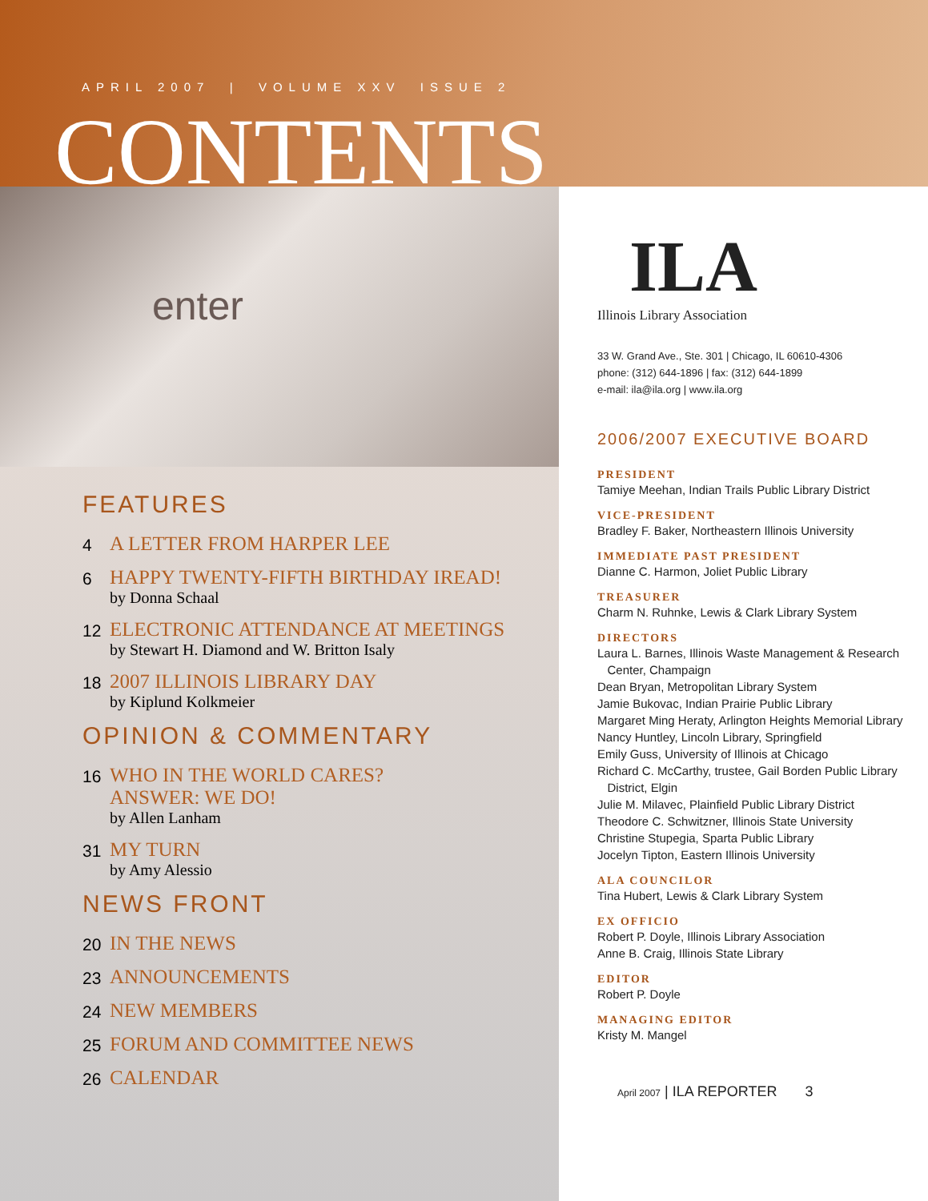APRIL 2007 | VOLUME XXV ISSUE 2
CONTENTS
enter
FEATURES
4
A LETTER FROM HARPER LEE
6
HAPPY TWENTY-FIFTH BIRTHDAY IREAD!
by Donna Schaal
12
ELECTRONIC ATTENDANCE AT MEETINGS
by Stewart H. Diamond and W. Britton Isaly
18
2007 ILLINOIS LIBRARY DAY
by Kiplund Kolkmeier
OPINION & COMMENTARY
16
WHO IN THE WORLD CARES?
ANSWER: WE DO!
by Allen Lanham
31
MY TURN
by Amy Alessio
NEWS FRONT
20
IN THE NEWS
23
ANNOUNCEMENTS
24
NEW MEMBERS
25
FORUM AND COMMITTEE NEWS
26
CALENDAR
ILA
Illinois Library Association
33 W. Grand Ave., Ste. 301 | Chicago, IL 60610-4306
phone: (312) 644-1896 | fax: (312) 644-1899
e-mail: ila@ila.org | www.ila.org
2006/2007 EXECUTIVE BOARD
PRESIDENT
Tamiye Meehan, Indian Trails Public Library District
VICE-PRESIDENT
Bradley F. Baker, Northeastern Illinois University
IMMEDIATE PAST PRESIDENT
Dianne C. Harmon, Joliet Public Library
TREASURER
Charm N. Ruhnke, Lewis & Clark Library System
DIRECTORS
Laura L. Barnes, Illinois Waste Management & Research
Center, Champaign
Dean Bryan, Metropolitan Library System
Jamie Bukovac, Indian Prairie Public Library
Margaret Ming Heraty, Arlington Heights Memorial Library
Nancy Huntley, Lincoln Library, Springfield
Emily Guss, University of Illinois at Chicago
Richard C. McCarthy, trustee, Gail Borden Public Library
District, Elgin
Julie M. Milavec, Plainfield Public Library District
Theodore C. Schwitzner, Illinois State University
Christine Stupegia, Sparta Public Library
Jocelyn Tipton, Eastern Illinois University
ALA COUNCILOR
Tina Hubert, Lewis & Clark Library System
EX OFFICIO
Robert P. Doyle, Illinois Library Association
Anne B. Craig, Illinois State Library
EDITOR
Robert P. Doyle
MANAGING EDITOR
Kristy M. Mangel
April 2007 | ILA REPORTER 3